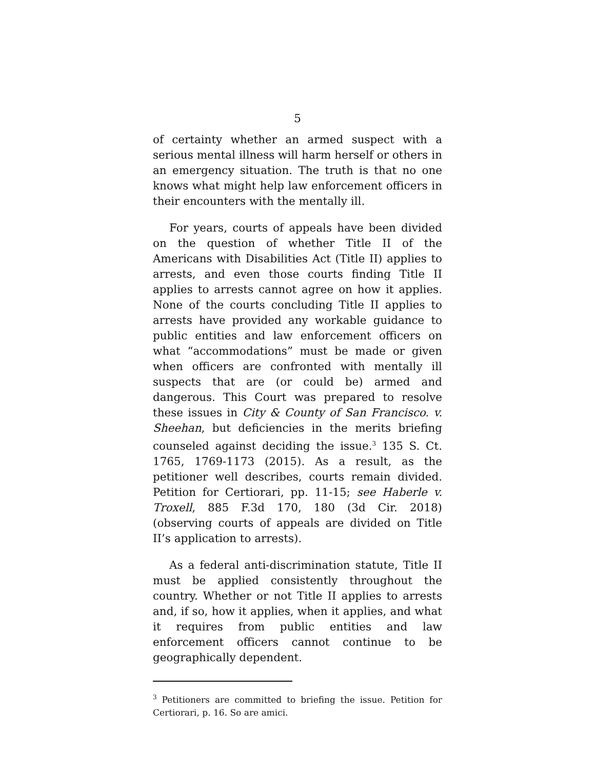5
of certainty whether an armed suspect with a serious mental illness will harm herself or others in an emergency situation. The truth is that no one knows what might help law enforcement officers in their encounters with the mentally ill.
For years, courts of appeals have been divided on the question of whether Title II of the Americans with Disabilities Act (Title II) applies to arrests, and even those courts finding Title II applies to arrests cannot agree on how it applies. None of the courts concluding Title II applies to arrests have provided any workable guidance to public entities and law enforcement officers on what “accommodations” must be made or given when officers are confronted with mentally ill suspects that are (or could be) armed and dangerous. This Court was prepared to resolve these issues in City & County of San Francisco. v. Sheehan, but deficiencies in the merits briefing counseled against deciding the issue.<sup>3</sup> 135 S. Ct. 1765, 1769-1173 (2015). As a result, as the petitioner well describes, courts remain divided. Petition for Certiorari, pp. 11-15; see Haberle v. Troxell, 885 F.3d 170, 180 (3d Cir. 2018) (observing courts of appeals are divided on Title II’s application to arrests).
As a federal anti-discrimination statute, Title II must be applied consistently throughout the country. Whether or not Title II applies to arrests and, if so, how it applies, when it applies, and what it requires from public entities and law enforcement officers cannot continue to be geographically dependent.
<sup>3</sup> Petitioners are committed to briefing the issue. Petition for Certiorari, p. 16. So are amici.